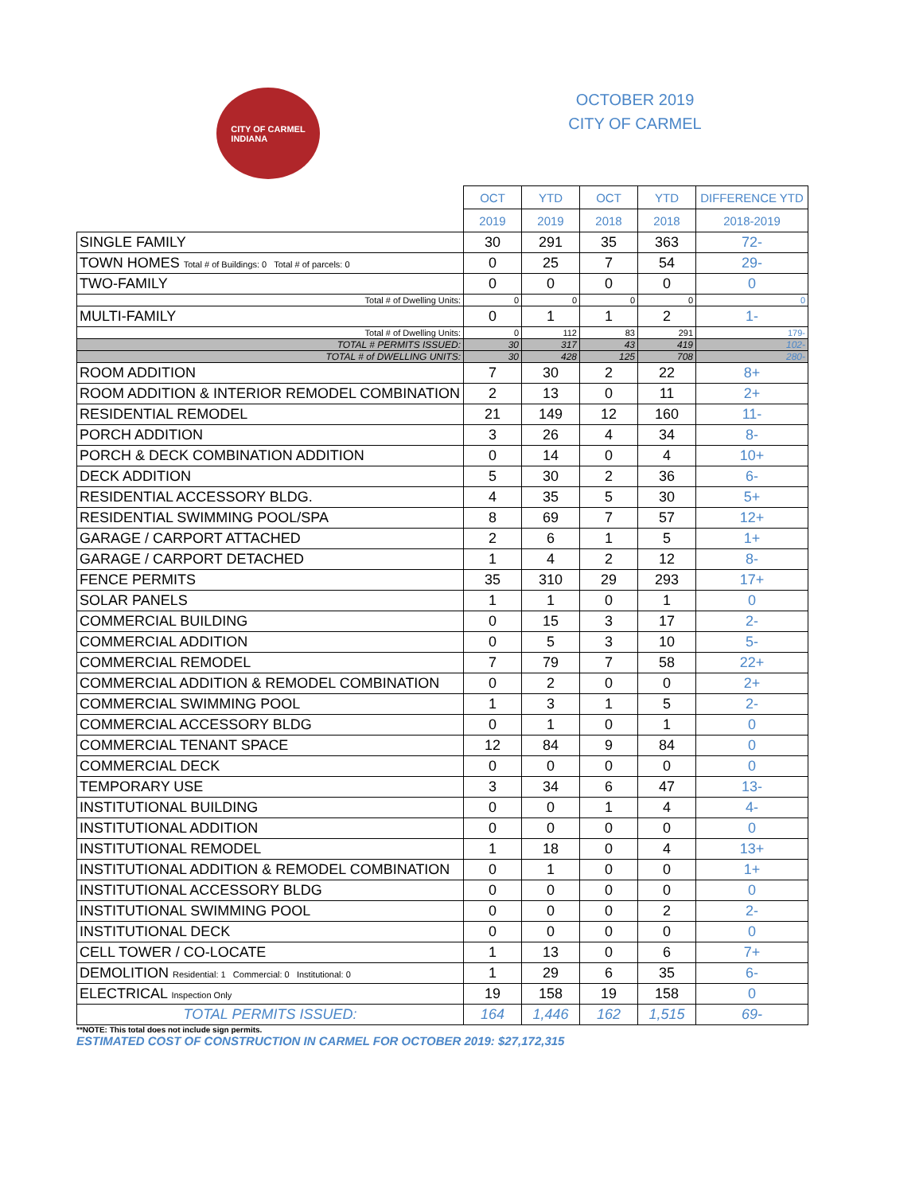CITY OF CARMEL
INDIANA
OCTOBER 2019
CITY OF CARMEL
| | OCT | YTD | OCT | YTD | DIFFERENCE YTD |
| --- | --- | --- | --- | --- | --- |
| | 2019 | 2019 | 2018 | 2018 | 2018-2019 |
| SINGLE FAMILY | 30 | 291 | 35 | 363 | 72- |
| TOWN HOMES Total # of Buildings: 0 Total # of parcels: 0 | 0 | 25 | 7 | 54 | 29- |
| TWO-FAMILY | 0 | 0 | 0 | 0 | 0 |
| Total # of Dwelling Units: | 0 | 0 | 0 | 0 | 0 |
| MULTI-FAMILY | 0 | 1 | 1 | 2 | 1- |
| Total # of Dwelling Units: | 0 | 112 | 83 | 291 | 179- |
| TOTAL # PERMITS ISSUED: | 30 | 317 | 43 | 419 | 102- |
| TOTAL # of DWELLING UNITS: | 30 | 428 | 125 | 708 | 280- |
| ROOM ADDITION | 7 | 30 | 2 | 22 | 8+ |
| ROOM ADDITION & INTERIOR REMODEL COMBINATION | 2 | 13 | 0 | 11 | 2+ |
| RESIDENTIAL REMODEL | 21 | 149 | 12 | 160 | 11- |
| PORCH ADDITION | 3 | 26 | 4 | 34 | 8- |
| PORCH & DECK COMBINATION ADDITION | 0 | 14 | 0 | 4 | 10+ |
| DECK ADDITION | 5 | 30 | 2 | 36 | 6- |
| RESIDENTIAL ACCESSORY BLDG. | 4 | 35 | 5 | 30 | 5+ |
| RESIDENTIAL SWIMMING POOL/SPA | 8 | 69 | 7 | 57 | 12+ |
| GARAGE / CARPORT ATTACHED | 2 | 6 | 1 | 5 | 1+ |
| GARAGE / CARPORT DETACHED | 1 | 4 | 2 | 12 | 8- |
| FENCE PERMITS | 35 | 310 | 29 | 293 | 17+ |
| SOLAR PANELS | 1 | 1 | 0 | 1 | 0 |
| COMMERCIAL BUILDING | 0 | 15 | 3 | 17 | 2- |
| COMMERCIAL ADDITION | 0 | 5 | 3 | 10 | 5- |
| COMMERCIAL REMODEL | 7 | 79 | 7 | 58 | 22+ |
| COMMERCIAL ADDITION & REMODEL COMBINATION | 0 | 2 | 0 | 0 | 2+ |
| COMMERCIAL SWIMMING POOL | 1 | 3 | 1 | 5 | 2- |
| COMMERCIAL ACCESSORY BLDG | 0 | 1 | 0 | 1 | 0 |
| COMMERCIAL TENANT SPACE | 12 | 84 | 9 | 84 | 0 |
| COMMERCIAL DECK | 0 | 0 | 0 | 0 | 0 |
| TEMPORARY USE | 3 | 34 | 6 | 47 | 13- |
| INSTITUTIONAL BUILDING | 0 | 0 | 1 | 4 | 4- |
| INSTITUTIONAL ADDITION | 0 | 0 | 0 | 0 | 0 |
| INSTITUTIONAL REMODEL | 1 | 18 | 0 | 4 | 13+ |
| INSTITUTIONAL ADDITION & REMODEL COMBINATION | 0 | 1 | 0 | 0 | 1+ |
| INSTITUTIONAL ACCESSORY BLDG | 0 | 0 | 0 | 0 | 0 |
| INSTITUTIONAL SWIMMING POOL | 0 | 0 | 0 | 2 | 2- |
| INSTITUTIONAL DECK | 0 | 0 | 0 | 0 | 0 |
| CELL TOWER / CO-LOCATE | 1 | 13 | 0 | 6 | 7+ |
| DEMOLITION Residential: 1 Commercial: 0 Institutional: 0 | 1 | 29 | 6 | 35 | 6- |
| ELECTRICAL Inspection Only | 19 | 158 | 19 | 158 | 0 |
| TOTAL PERMITS ISSUED: | 164 | 1,446 | 162 | 1,515 | 69- |
**NOTE: This total does not include sign permits.
ESTIMATED COST OF CONSTRUCTION IN CARMEL FOR OCTOBER 2019: $27,172,315